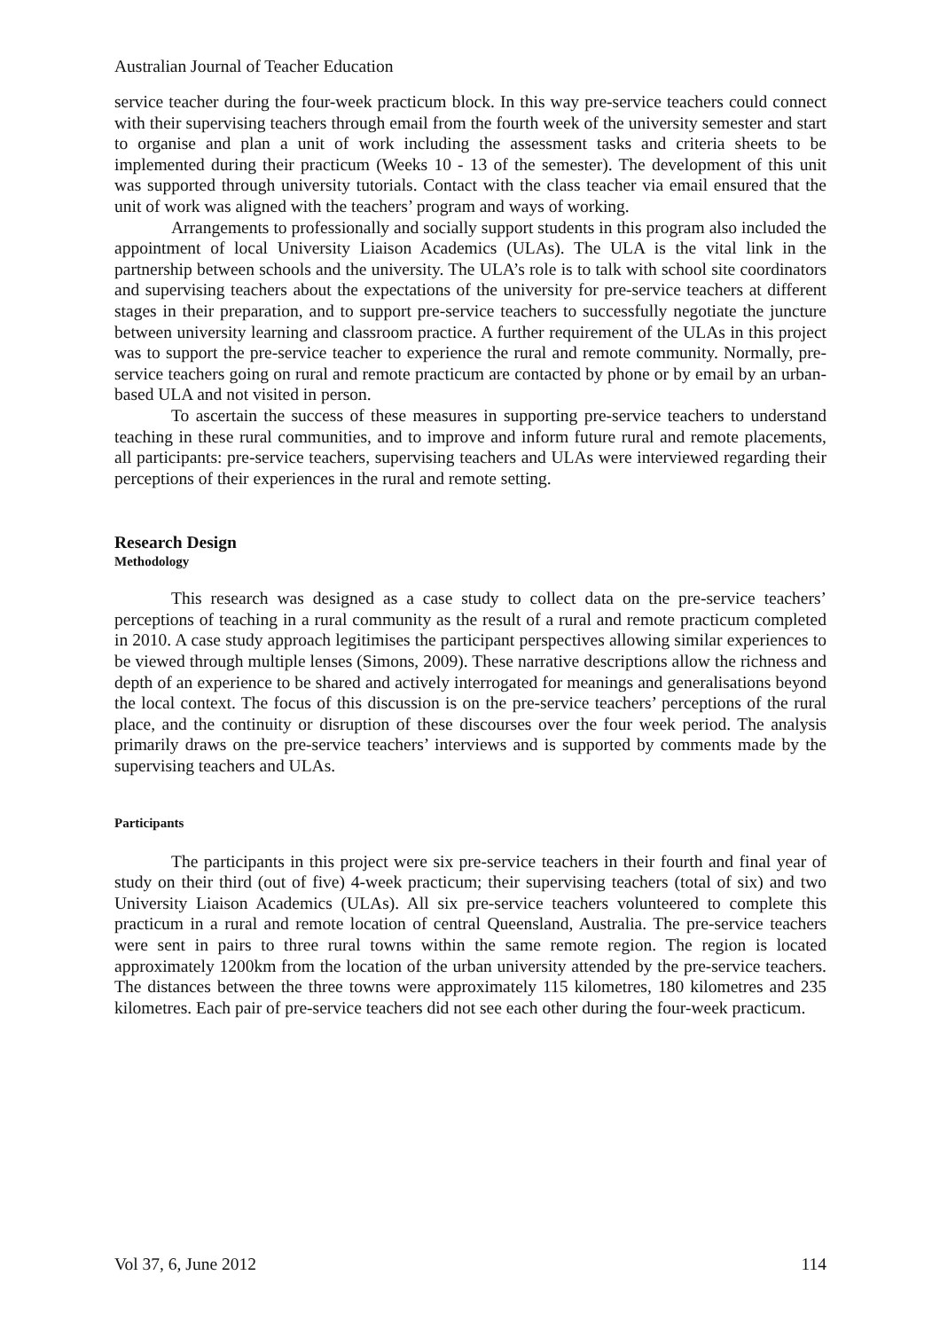Australian Journal of Teacher Education
service teacher during the four-week practicum block. In this way pre-service teachers could connect with their supervising teachers through email from the fourth week of the university semester and start to organise and plan a unit of work including the assessment tasks and criteria sheets to be implemented during their practicum (Weeks 10 - 13 of the semester). The development of this unit was supported through university tutorials. Contact with the class teacher via email ensured that the unit of work was aligned with the teachers’ program and ways of working.
Arrangements to professionally and socially support students in this program also included the appointment of local University Liaison Academics (ULAs). The ULA is the vital link in the partnership between schools and the university. The ULA’s role is to talk with school site coordinators and supervising teachers about the expectations of the university for pre-service teachers at different stages in their preparation, and to support pre-service teachers to successfully negotiate the juncture between university learning and classroom practice. A further requirement of the ULAs in this project was to support the pre-service teacher to experience the rural and remote community. Normally, pre-service teachers going on rural and remote practicum are contacted by phone or by email by an urban-based ULA and not visited in person.
To ascertain the success of these measures in supporting pre-service teachers to understand teaching in these rural communities, and to improve and inform future rural and remote placements, all participants: pre-service teachers, supervising teachers and ULAs were interviewed regarding their perceptions of their experiences in the rural and remote setting.
Research Design
Methodology
This research was designed as a case study to collect data on the pre-service teachers’ perceptions of teaching in a rural community as the result of a rural and remote practicum completed in 2010. A case study approach legitimises the participant perspectives allowing similar experiences to be viewed through multiple lenses (Simons, 2009). These narrative descriptions allow the richness and depth of an experience to be shared and actively interrogated for meanings and generalisations beyond the local context. The focus of this discussion is on the pre-service teachers’ perceptions of the rural place, and the continuity or disruption of these discourses over the four week period. The analysis primarily draws on the pre-service teachers’ interviews and is supported by comments made by the supervising teachers and ULAs.
Participants
The participants in this project were six pre-service teachers in their fourth and final year of study on their third (out of five) 4-week practicum; their supervising teachers (total of six) and two University Liaison Academics (ULAs). All six pre-service teachers volunteered to complete this practicum in a rural and remote location of central Queensland, Australia. The pre-service teachers were sent in pairs to three rural towns within the same remote region. The region is located approximately 1200km from the location of the urban university attended by the pre-service teachers. The distances between the three towns were approximately 115 kilometres, 180 kilometres and 235 kilometres. Each pair of pre-service teachers did not see each other during the four-week practicum.
Vol 37, 6, June 2012 114